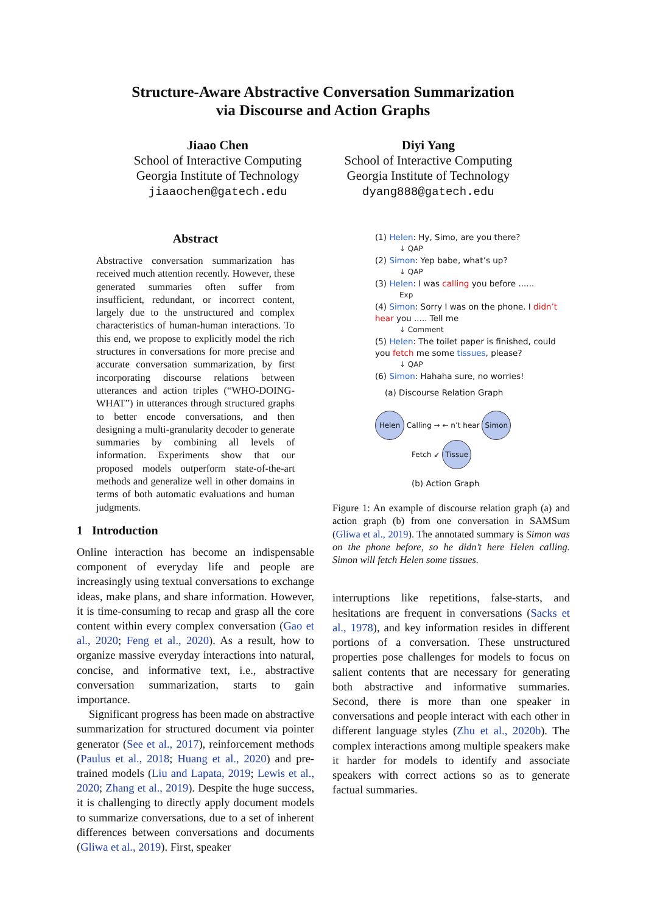Structure-Aware Abstractive Conversation Summarization
via Discourse and Action Graphs
Jiaao Chen
School of Interactive Computing
Georgia Institute of Technology
jiaaochen@gatech.edu
Diyi Yang
School of Interactive Computing
Georgia Institute of Technology
dyang888@gatech.edu
Abstract
Abstractive conversation summarization has received much attention recently. However, these generated summaries often suffer from insufficient, redundant, or incorrect content, largely due to the unstructured and complex characteristics of human-human interactions. To this end, we propose to explicitly model the rich structures in conversations for more precise and accurate conversation summarization, by first incorporating discourse relations between utterances and action triples (“WHO-DOING-WHAT”) in utterances through structured graphs to better encode conversations, and then designing a multi-granularity decoder to generate summaries by combining all levels of information. Experiments show that our proposed models outperform state-of-the-art methods and generalize well in other domains in terms of both automatic evaluations and human judgments.
1 Introduction
Online interaction has become an indispensable component of everyday life and people are increasingly using textual conversations to exchange ideas, make plans, and share information. However, it is time-consuming to recap and grasp all the core content within every complex conversation (Gao et al., 2020; Feng et al., 2020). As a result, how to organize massive everyday interactions into natural, concise, and informative text, i.e., abstractive conversation summarization, starts to gain importance.
Significant progress has been made on abstractive summarization for structured document via pointer generator (See et al., 2017), reinforcement methods (Paulus et al., 2018; Huang et al., 2020) and pre-trained models (Liu and Lapata, 2019; Lewis et al., 2020; Zhang et al., 2019). Despite the huge success, it is challenging to directly apply document models to summarize conversations, due to a set of inherent differences between conversations and documents (Gliwa et al., 2019). First, speaker
(1) Helen: Hy, Simo, are you there?
↓ QAP
(2) Simon: Yep babe, what’s up?
↓ QAP
(3) Helen: I was calling you before ......
Exp
(4) Simon: Sorry I was on the phone. I didn’t hear you ..... Tell me
↓ Comment
(5) Helen: The toilet paper is finished, could you fetch me some tissues, please?
↓ QAP
(6) Simon: Hahaha sure, no worries!
(a) Discourse Relation Graph
Helen Calling → ← n’t hear Simon
Fetch ↙ Tissue
(b) Action Graph
Figure 1: An example of discourse relation graph (a) and action graph (b) from one conversation in SAMSum (Gliwa et al., 2019). The annotated summary is Simon was on the phone before, so he didn’t here Helen calling. Simon will fetch Helen some tissues.
interruptions like repetitions, false-starts, and hesitations are frequent in conversations (Sacks et al., 1978), and key information resides in different portions of a conversation. These unstructured properties pose challenges for models to focus on salient contents that are necessary for generating both abstractive and informative summaries. Second, there is more than one speaker in conversations and people interact with each other in different language styles (Zhu et al., 2020b). The complex interactions among multiple speakers make it harder for models to identify and associate speakers with correct actions so as to generate factual summaries.